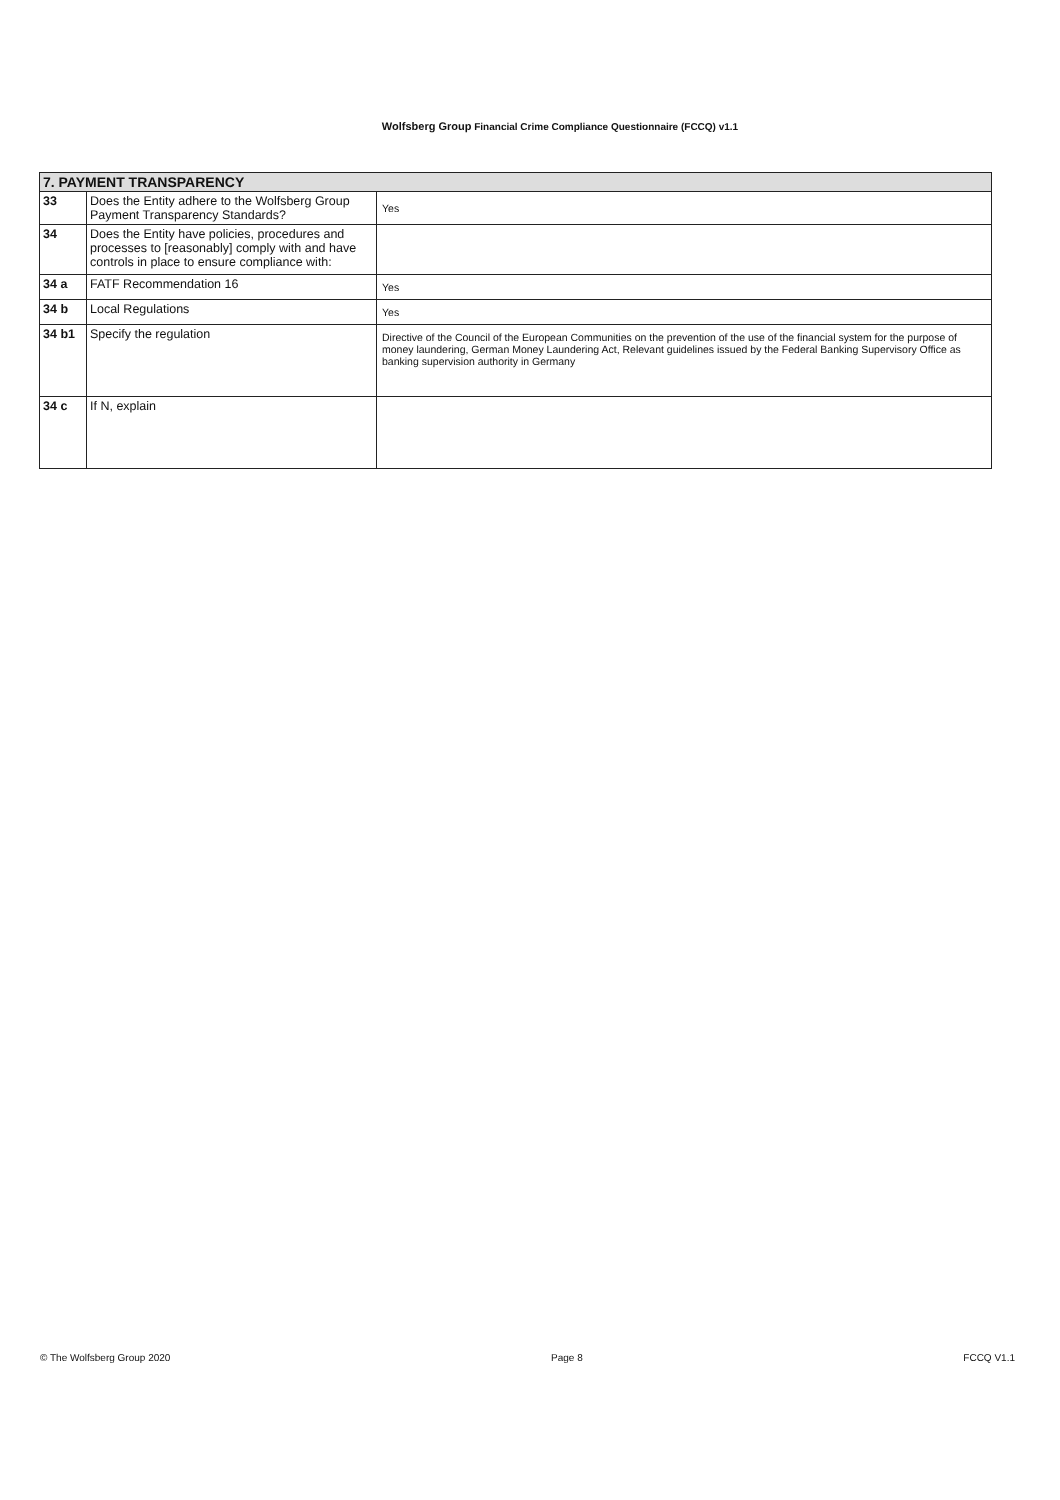Wolfsberg Group Financial Crime Compliance Questionnaire (FCCQ) v1.1
| 7. PAYMENT TRANSPARENCY | | |
| 33 | Does the Entity adhere to the Wolfsberg Group Payment Transparency Standards? | Yes |
| 34 | Does the Entity have policies, procedures and processes to [reasonably] comply with and have controls in place to ensure compliance with: | |
| 34 a | FATF Recommendation 16 | Yes |
| 34 b | Local Regulations | Yes |
| 34 b1 | Specify the regulation | Directive of the Council of the European Communities on the prevention of the use of the financial system for the purpose of money laundering, German Money Laundering Act, Relevant guidelines issued by the Federal Banking Supervisory Office as banking supervision authority in Germany |
| 34 c | If N, explain | |
© The Wolfsberg Group 2020 Page 8 FCCQ V1.1